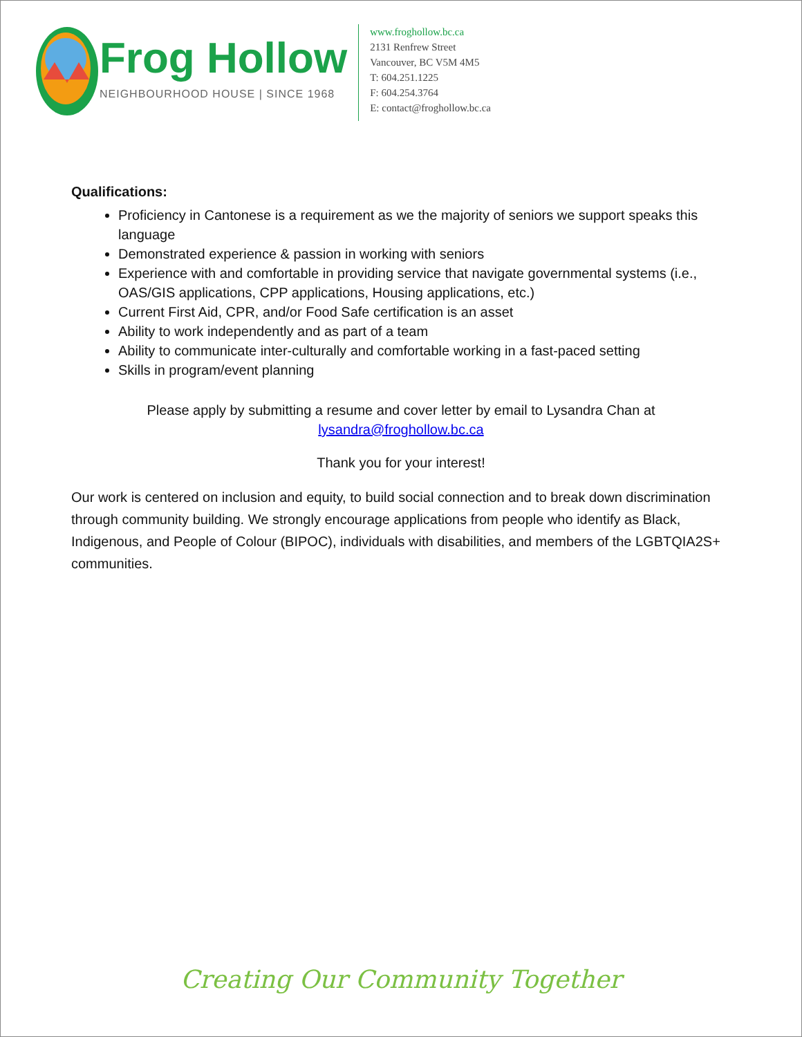Frog Hollow
NEIGHBOURHOOD HOUSE | SINCE 1968
www.froghollow.bc.ca
2131 Renfrew Street
Vancouver, BC V5M 4M5
T: 604.251.1225
F: 604.254.3764
E: contact@froghollow.bc.ca
Qualifications:
Proficiency in Cantonese is a requirement as we the majority of seniors we support speaks this language
Demonstrated experience & passion in working with seniors
Experience with and comfortable in providing service that navigate governmental systems (i.e., OAS/GIS applications, CPP applications, Housing applications, etc.)
Current First Aid, CPR, and/or Food Safe certification is an asset
Ability to work independently and as part of a team
Ability to communicate inter-culturally and comfortable working in a fast-paced setting
Skills in program/event planning
Please apply by submitting a resume and cover letter by email to Lysandra Chan at
lysandra@froghollow.bc.ca
Thank you for your interest!
Our work is centered on inclusion and equity, to build social connection and to break down discrimination through community building. We strongly encourage applications from people who identify as Black, Indigenous, and People of Colour (BIPOC), individuals with disabilities, and members of the LGBTQIA2S+ communities.
Creating Our Community Together